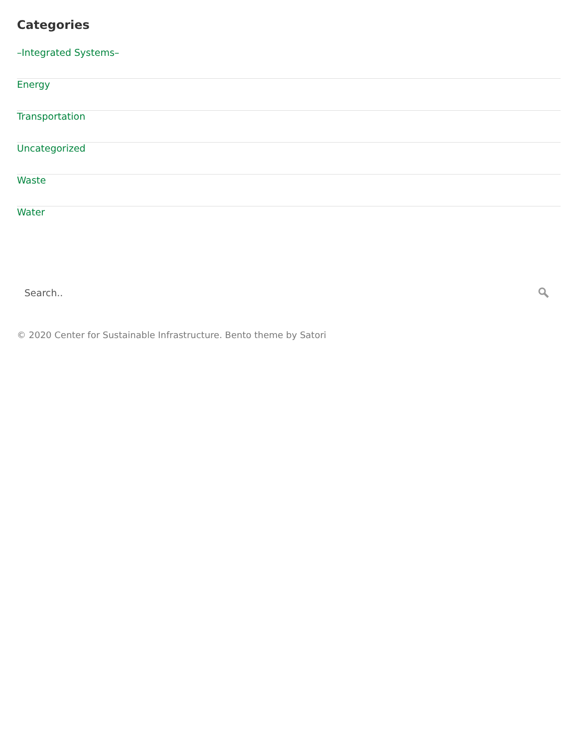Categories
–Integrated Systems–
Energy
Transportation
Uncategorized
Waste
Water
Search..
© 2020 Center for Sustainable Infrastructure. Bento theme by Satori